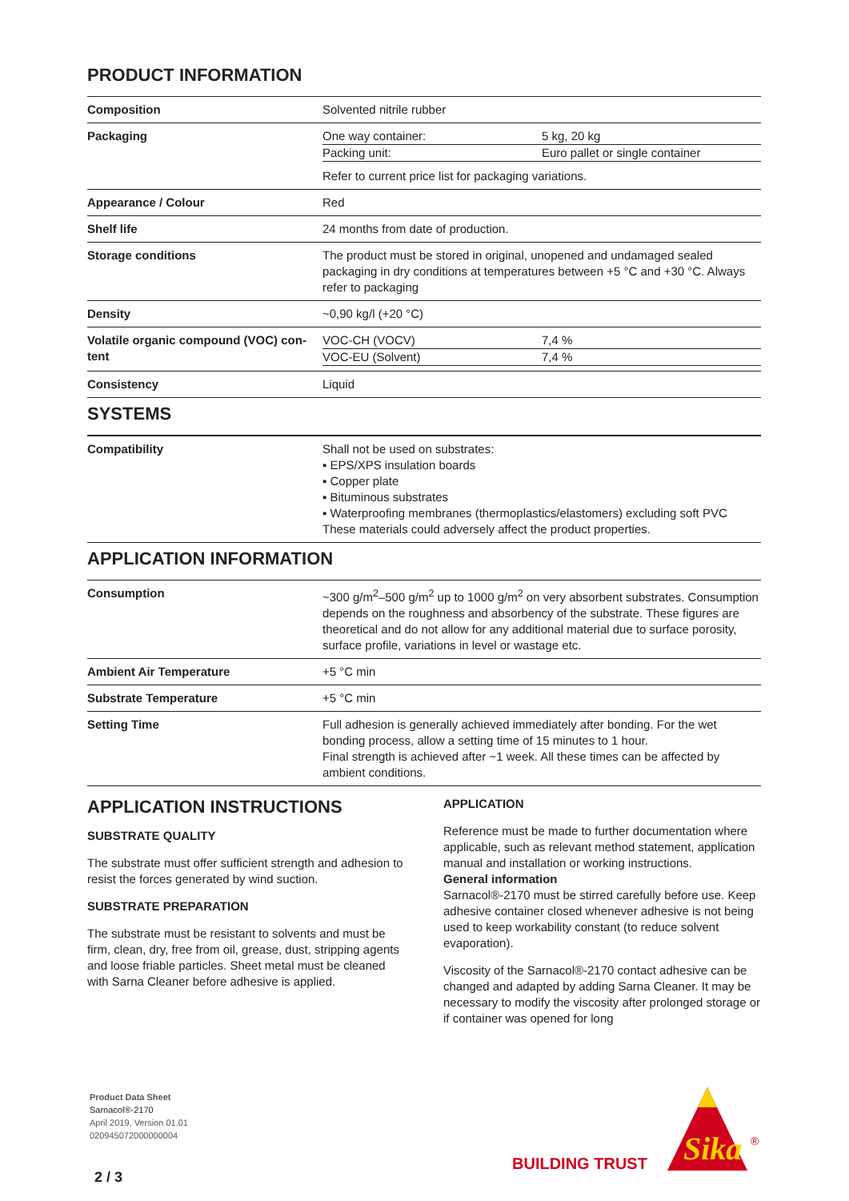PRODUCT INFORMATION
| Composition | Solvented nitrile rubber |
| Packaging | / One way container: / 5 kg, 20 kg / / Packing unit: / Euro pallet or single container / Refer to current price list for packaging variations. |
| Appearance / Colour | Red |
| Shelf life | 24 months from date of production. |
| Storage conditions | The product must be stored in original, unopened and undamaged sealed packaging in dry conditions at temperatures between +5 °C and +30 °C. Al­ways refer to packaging |
| Density | ~0,90 kg/l (+20 °C) |
| Volatile organic compound (VOC) con­tent | / VOC-CH (VOCV) / 7,4 % / / VOC-EU (Solvent) / 7,4 % / |
| Consistency | Liquid |
SYSTEMS
| Compatibility | Shall not be used on substrates: ▪ EPS/XPS insulation boards ▪ Copper plate ▪ Bituminous substrates ▪ Waterproofing membranes (thermoplastics/elastomers) excluding soft PVC These materials could adversely affect the product properties. |
APPLICATION INFORMATION
| Consumption | ~300 g/m<sup>2</sup>–500 g/m<sup>2</sup> up to 1000 g/m<sup>2</sup> on very absorbent substrates. Consumption depends on the roughness and absorbency of the substrate. These figures are theoretical and do not allow for any additional material due to surface porosity, surface profile, variations in level or wastage etc. |
| Ambient Air Temperature | +5 °C min |
| Substrate Temperature | +5 °C min |
| Setting Time | Full adhesion is generally achieved immediately after bonding. For the wet bonding process, allow a setting time of 15 minutes to 1 hour. Final strength is achieved after ~1 week. All these times can be affected by ambient conditions. |
APPLICATION INSTRUCTIONS
SUBSTRATE QUALITY
The substrate must offer sufficient strength and adhe­sion to resist the forces generated by wind suction.
SUBSTRATE PREPARATION
The substrate must be resistant to solvents and must be firm, clean, dry, free from oil, grease, dust, strip­ping agents and loose friable particles. Sheet metal must be cleaned with Sarna Cleaner before adhesive is applied.
APPLICATION
Reference must be made to further documentation where applicable, such as relevant method statement, application manual and installation or working instruc­tions.
General information
Sarnacol®-2170 must be stirred carefully before use. Keep adhesive container closed whenever adhesive is not being used to keep workability constant (to re­duce solvent evaporation).
Viscosity of the Sarnacol®-2170 contact adhesive can be changed and adapted by adding Sarna Cleaner. It may be necessary to modify the viscosity after pro­longed storage or if container was opened for long
Product Data Sheet
Sarnacol®-2170
April 2019, Version 01.01
020945072000000004
2 / 3
BUILDING TRUST
Sika
®